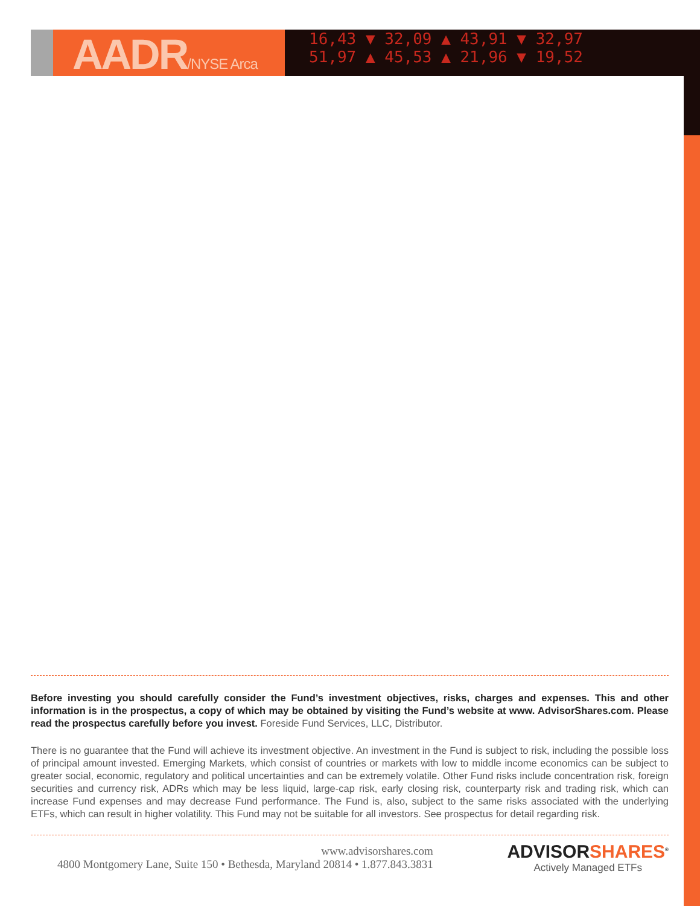AADR/NYSE Arca
16,43 ▼ 32,09 ▲ 43,91 ▼ 32,97
51,97 ▲ 45,53 ▲ 21,96 ▼ 19,52
Before investing you should carefully consider the Fund’s investment objectives, risks, charges and expenses. This and other information is in the prospectus, a copy of which may be obtained by visiting the Fund’s website at www. AdvisorShares.com. Please read the prospectus carefully before you invest. Foreside Fund Services, LLC, Distributor.
There is no guarantee that the Fund will achieve its investment objective. An investment in the Fund is subject to risk, including the possible loss of principal amount invested. Emerging Markets, which consist of countries or markets with low to middle income economics can be subject to greater social, economic, regulatory and political uncertainties and can be extremely volatile. Other Fund risks include concentration risk, foreign securities and currency risk, ADRs which may be less liquid, large-cap risk, early closing risk, counterparty risk and trading risk, which can increase Fund expenses and may decrease Fund performance. The Fund is, also, subject to the same risks associated with the underlying ETFs, which can result in higher volatility. This Fund may not be suitable for all investors. See prospectus for detail regarding risk.
www.advisorshares.com
4800 Montgomery Lane, Suite 150 • Bethesda, Maryland 20814 • 1.877.843.3831
ADVISORSHARES<sup>®</sup>
Actively Managed ETFs